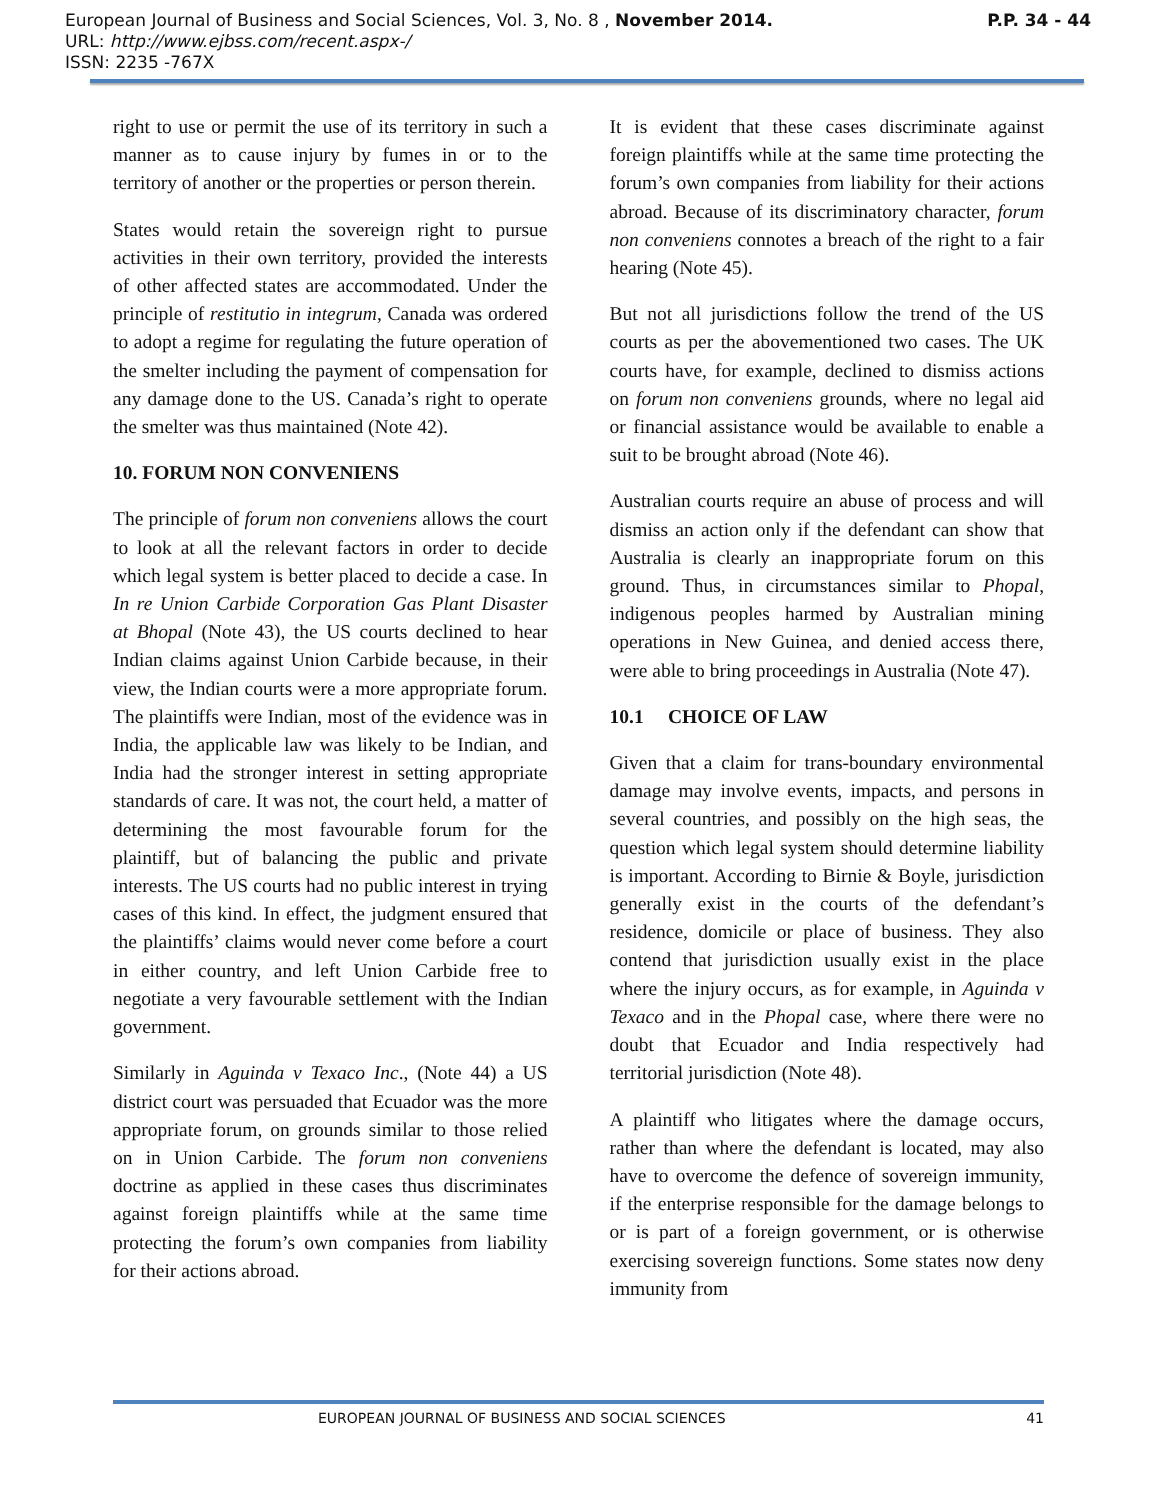P.P. 34 - 44 European Journal of Business and Social Sciences, Vol. 3, No. 8 , November 2014.
URL: http://www.ejbss.com/recent.aspx-/
ISSN: 2235 -767X
right to use or permit the use of its territory in such a manner as to cause injury by fumes in or to the territory of another or the properties or person therein.
States would retain the sovereign right to pursue activities in their own territory, provided the interests of other affected states are accommodated. Under the principle of restitutio in integrum, Canada was ordered to adopt a regime for regulating the future operation of the smelter including the payment of compensation for any damage done to the US. Canada’s right to operate the smelter was thus maintained (Note 42).
10. FORUM NON CONVENIENS
The principle of forum non conveniens allows the court to look at all the relevant factors in order to decide which legal system is better placed to decide a case. In In re Union Carbide Corporation Gas Plant Disaster at Bhopal (Note 43), the US courts declined to hear Indian claims against Union Carbide because, in their view, the Indian courts were a more appropriate forum. The plaintiffs were Indian, most of the evidence was in India, the applicable law was likely to be Indian, and India had the stronger interest in setting appropriate standards of care. It was not, the court held, a matter of determining the most favourable forum for the plaintiff, but of balancing the public and private interests. The US courts had no public interest in trying cases of this kind. In effect, the judgment ensured that the plaintiffs’ claims would never come before a court in either country, and left Union Carbide free to negotiate a very favourable settlement with the Indian government.
Similarly in Aguinda v Texaco Inc., (Note 44) a US district court was persuaded that Ecuador was the more appropriate forum, on grounds similar to those relied on in Union Carbide. The forum non conveniens doctrine as applied in these cases thus discriminates against foreign plaintiffs while at the same time protecting the forum’s own companies from liability for their actions abroad.
It is evident that these cases discriminate against foreign plaintiffs while at the same time protecting the forum’s own companies from liability for their actions abroad. Because of its discriminatory character, forum non conveniens connotes a breach of the right to a fair hearing (Note 45).
But not all jurisdictions follow the trend of the US courts as per the abovementioned two cases. The UK courts have, for example, declined to dismiss actions on forum non conveniens grounds, where no legal aid or financial assistance would be available to enable a suit to be brought abroad (Note 46).
Australian courts require an abuse of process and will dismiss an action only if the defendant can show that Australia is clearly an inappropriate forum on this ground. Thus, in circumstances similar to Phopal, indigenous peoples harmed by Australian mining operations in New Guinea, and denied access there, were able to bring proceedings in Australia (Note 47).
10.1 CHOICE OF LAW
Given that a claim for trans-boundary environmental damage may involve events, impacts, and persons in several countries, and possibly on the high seas, the question which legal system should determine liability is important. According to Birnie & Boyle, jurisdiction generally exist in the courts of the defendant’s residence, domicile or place of business. They also contend that jurisdiction usually exist in the place where the injury occurs, as for example, in Aguinda v Texaco and in the Phopal case, where there were no doubt that Ecuador and India respectively had territorial jurisdiction (Note 48).
A plaintiff who litigates where the damage occurs, rather than where the defendant is located, may also have to overcome the defence of sovereign immunity, if the enterprise responsible for the damage belongs to or is part of a foreign government, or is otherwise exercising sovereign functions. Some states now deny immunity from
EUROPEAN JOURNAL OF BUSINESS AND SOCIAL SCIENCES 41